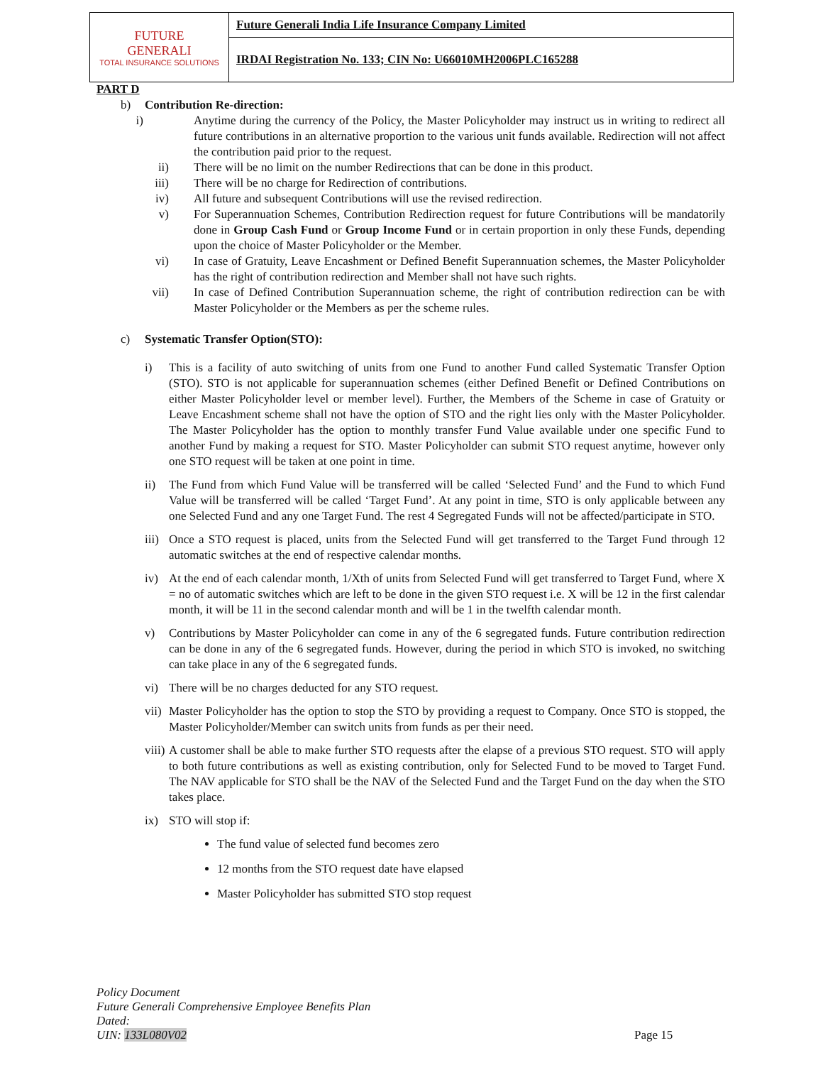| FUTURE GENERALI TOTAL INSURANCE SOLUTIONS | Future Generali India Life Insurance Company Limited |
| | IRDAI Registration No. 133; CIN No: U66010MH2006PLC165288 |
PART D
b) Contribution Re-direction:
i) Anytime during the currency of the Policy, the Master Policyholder may instruct us in writing to redirect all future contributions in an alternative proportion to the various unit funds available. Redirection will not affect the contribution paid prior to the request.
ii) There will be no limit on the number Redirections that can be done in this product.
iii) There will be no charge for Redirection of contributions.
iv) All future and subsequent Contributions will use the revised redirection.
v) For Superannuation Schemes, Contribution Redirection request for future Contributions will be mandatorily done in Group Cash Fund or Group Income Fund or in certain proportion in only these Funds, depending upon the choice of Master Policyholder or the Member.
vi) In case of Gratuity, Leave Encashment or Defined Benefit Superannuation schemes, the Master Policyholder has the right of contribution redirection and Member shall not have such rights.
vii) In case of Defined Contribution Superannuation scheme, the right of contribution redirection can be with Master Policyholder or the Members as per the scheme rules.
c) Systematic Transfer Option(STO):
i) This is a facility of auto switching of units from one Fund to another Fund called Systematic Transfer Option (STO). STO is not applicable for superannuation schemes (either Defined Benefit or Defined Contributions on either Master Policyholder level or member level). Further, the Members of the Scheme in case of Gratuity or Leave Encashment scheme shall not have the option of STO and the right lies only with the Master Policyholder. The Master Policyholder has the option to monthly transfer Fund Value available under one specific Fund to another Fund by making a request for STO. Master Policyholder can submit STO request anytime, however only one STO request will be taken at one point in time.
ii) The Fund from which Fund Value will be transferred will be called ‘Selected Fund’ and the Fund to which Fund Value will be transferred will be called ‘Target Fund’. At any point in time, STO is only applicable between any one Selected Fund and any one Target Fund. The rest 4 Segregated Funds will not be affected/participate in STO.
iii)
Once a STO request is placed, units from the Selected Fund will get transferred to the Target Fund through 12 automatic switches at the end of respective calendar months.
iv) At the end of each calendar month, 1/Xth of units from Selected Fund will get transferred to Target Fund, where X = no of automatic switches which are left to be done in the given STO request i.e. X will be 12 in the first calendar month, it will be 11 in the second calendar month and will be 1 in the twelfth calendar month.
v) Contributions by Master Policyholder can come in any of the 6 segregated funds. Future contribution redirection can be done in any of the 6 segregated funds. However, during the period in which STO is invoked, no switching can take place in any of the 6 segregated funds.
vi) There will be no charges deducted for any STO request.
vii)
Master Policyholder has the option to stop the STO by providing a request to Company. Once STO is stopped, the Master Policyholder/Member can switch units from funds as per their need.
viii)
A customer shall be able to make further STO requests after the elapse of a previous STO request. STO will apply to both future contributions as well as existing contribution, only for Selected Fund to be moved to Target Fund. The NAV applicable for STO shall be the NAV of the Selected Fund and the Target Fund on the day when the STO takes place.
ix) STO will stop if:
The fund value of selected fund becomes zero
12 months from the STO request date have elapsed
Master Policyholder has submitted STO stop request
Policy Document
Future Generali Comprehensive Employee Benefits Plan
Dated:
UIN: 133L080V02
Page 15